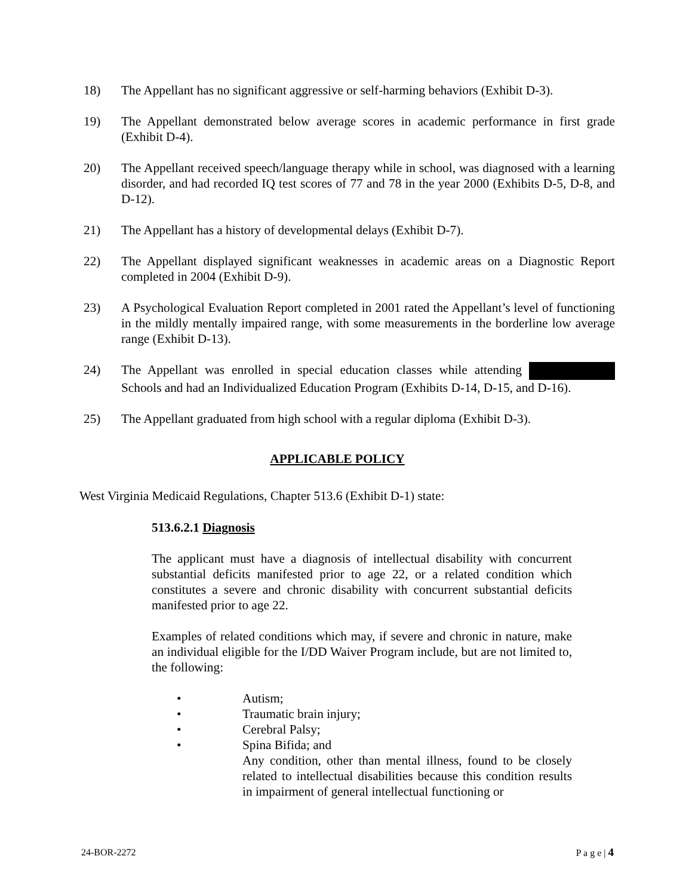18) The Appellant has no significant aggressive or self-harming behaviors (Exhibit D-3).
19) The Appellant demonstrated below average scores in academic performance in first grade (Exhibit D-4).
20) The Appellant received speech/language therapy while in school, was diagnosed with a learning disorder, and had recorded IQ test scores of 77 and 78 in the year 2000 (Exhibits D-5, D-8, and D-12).
21) The Appellant has a history of developmental delays (Exhibit D-7).
22) The Appellant displayed significant weaknesses in academic areas on a Diagnostic Report completed in 2004 (Exhibit D-9).
23) A Psychological Evaluation Report completed in 2001 rated the Appellant’s level of functioning in the mildly mentally impaired range, with some measurements in the borderline low average range (Exhibit D-13).
24) The Appellant was enrolled in special education classes while attending Schools and had an Individualized Education Program (Exhibits D-14, D-15, and D-16).
25) The Appellant graduated from high school with a regular diploma (Exhibit D-3).
APPLICABLE POLICY
West Virginia Medicaid Regulations, Chapter 513.6 (Exhibit D-1) state:
513.6.2.1 Diagnosis
The applicant must have a diagnosis of intellectual disability with concurrent substantial deficits manifested prior to age 22, or a related condition which constitutes a severe and chronic disability with concurrent substantial deficits manifested prior to age 22.
Examples of related conditions which may, if severe and chronic in nature, make an individual eligible for the I/DD Waiver Program include, but are not limited to, the following:
• Autism;
• Traumatic brain injury;
• Cerebral Palsy;
• Spina Bifida; and
Any condition, other than mental illness, found to be closely related to intellectual disabilities because this condition results in impairment of general intellectual functioning or
24-BOR-2272 P a g e | 4